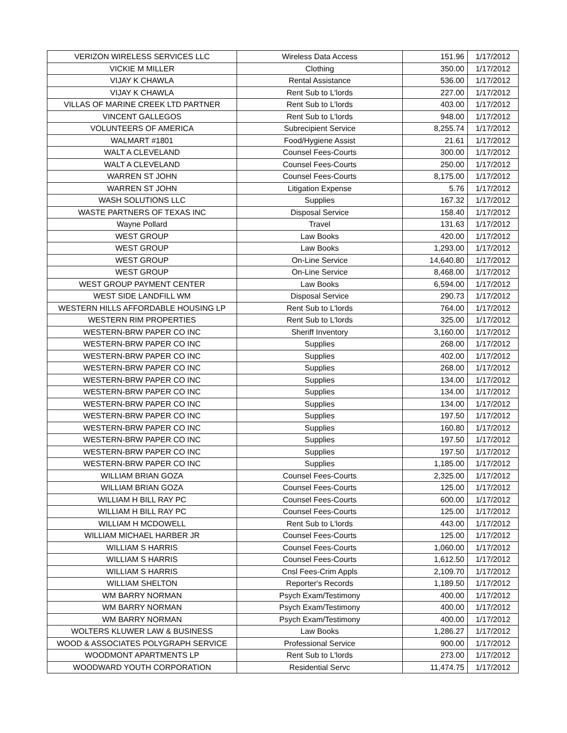| VERIZON WIRELESS SERVICES LLC | Wireless Data Access | 151.96 | 1/17/2012 |
| VICKIE M MILLER | Clothing | 350.00 | 1/17/2012 |
| VIJAY K CHAWLA | Rental Assistance | 536.00 | 1/17/2012 |
| VIJAY K CHAWLA | Rent Sub to L'lords | 227.00 | 1/17/2012 |
| VILLAS OF MARINE CREEK LTD PARTNER | Rent Sub to L'lords | 403.00 | 1/17/2012 |
| VINCENT GALLEGOS | Rent Sub to L'lords | 948.00 | 1/17/2012 |
| VOLUNTEERS OF AMERICA | Subrecipient Service | 8,255.74 | 1/17/2012 |
| WALMART #1801 | Food/Hygiene Assist | 21.61 | 1/17/2012 |
| WALT A CLEVELAND | Counsel Fees-Courts | 300.00 | 1/17/2012 |
| WALT A CLEVELAND | Counsel Fees-Courts | 250.00 | 1/17/2012 |
| WARREN ST JOHN | Counsel Fees-Courts | 8,175.00 | 1/17/2012 |
| WARREN ST JOHN | Litigation Expense | 5.76 | 1/17/2012 |
| WASH SOLUTIONS LLC | Supplies | 167.32 | 1/17/2012 |
| WASTE PARTNERS OF TEXAS INC | Disposal Service | 158.40 | 1/17/2012 |
| Wayne Pollard | Travel | 131.63 | 1/17/2012 |
| WEST GROUP | Law Books | 420.00 | 1/17/2012 |
| WEST GROUP | Law Books | 1,293.00 | 1/17/2012 |
| WEST GROUP | On-Line Service | 14,640.80 | 1/17/2012 |
| WEST GROUP | On-Line Service | 8,468.00 | 1/17/2012 |
| WEST GROUP PAYMENT CENTER | Law Books | 6,594.00 | 1/17/2012 |
| WEST SIDE LANDFILL WM | Disposal Service | 290.73 | 1/17/2012 |
| WESTERN HILLS AFFORDABLE HOUSING LP | Rent Sub to L'lords | 764.00 | 1/17/2012 |
| WESTERN RIM PROPERTIES | Rent Sub to L'lords | 325.00 | 1/17/2012 |
| WESTERN-BRW PAPER CO INC | Sheriff Inventory | 3,160.00 | 1/17/2012 |
| WESTERN-BRW PAPER CO INC | Supplies | 268.00 | 1/17/2012 |
| WESTERN-BRW PAPER CO INC | Supplies | 402.00 | 1/17/2012 |
| WESTERN-BRW PAPER CO INC | Supplies | 268.00 | 1/17/2012 |
| WESTERN-BRW PAPER CO INC | Supplies | 134.00 | 1/17/2012 |
| WESTERN-BRW PAPER CO INC | Supplies | 134.00 | 1/17/2012 |
| WESTERN-BRW PAPER CO INC | Supplies | 134.00 | 1/17/2012 |
| WESTERN-BRW PAPER CO INC | Supplies | 197.50 | 1/17/2012 |
| WESTERN-BRW PAPER CO INC | Supplies | 160.80 | 1/17/2012 |
| WESTERN-BRW PAPER CO INC | Supplies | 197.50 | 1/17/2012 |
| WESTERN-BRW PAPER CO INC | Supplies | 197.50 | 1/17/2012 |
| WESTERN-BRW PAPER CO INC | Supplies | 1,185.00 | 1/17/2012 |
| WILLIAM BRIAN GOZA | Counsel Fees-Courts | 2,325.00 | 1/17/2012 |
| WILLIAM BRIAN GOZA | Counsel Fees-Courts | 125.00 | 1/17/2012 |
| WILLIAM H BILL RAY PC | Counsel Fees-Courts | 600.00 | 1/17/2012 |
| WILLIAM H BILL RAY PC | Counsel Fees-Courts | 125.00 | 1/17/2012 |
| WILLIAM H MCDOWELL | Rent Sub to L'lords | 443.00 | 1/17/2012 |
| WILLIAM MICHAEL HARBER JR | Counsel Fees-Courts | 125.00 | 1/17/2012 |
| WILLIAM S HARRIS | Counsel Fees-Courts | 1,060.00 | 1/17/2012 |
| WILLIAM S HARRIS | Counsel Fees-Courts | 1,612.50 | 1/17/2012 |
| WILLIAM S HARRIS | Cnsl Fees-Crim Appls | 2,109.70 | 1/17/2012 |
| WILLIAM SHELTON | Reporter's Records | 1,189.50 | 1/17/2012 |
| WM BARRY NORMAN | Psych Exam/Testimony | 400.00 | 1/17/2012 |
| WM BARRY NORMAN | Psych Exam/Testimony | 400.00 | 1/17/2012 |
| WM BARRY NORMAN | Psych Exam/Testimony | 400.00 | 1/17/2012 |
| WOLTERS KLUWER LAW & BUSINESS | Law Books | 1,286.27 | 1/17/2012 |
| WOOD & ASSOCIATES POLYGRAPH SERVICE | Professional Service | 900.00 | 1/17/2012 |
| WOODMONT APARTMENTS LP | Rent Sub to L'lords | 273.00 | 1/17/2012 |
| WOODWARD YOUTH CORPORATION | Residential Servc | 11,474.75 | 1/17/2012 |